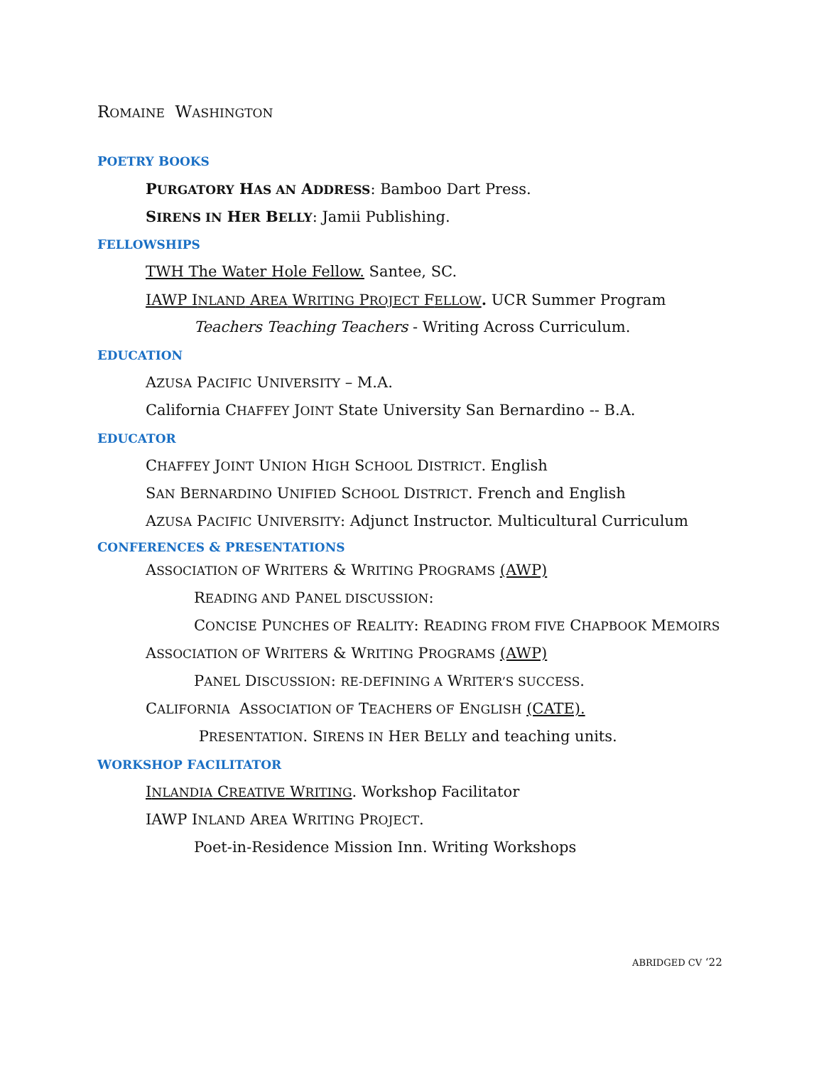ROMAINE WASHINGTON
POETRY BOOKS
PURGATORY HAS AN ADDRESS: Bamboo Dart Press.
SIRENS IN HER BELLY: Jamii Publishing.
FELLOWSHIPS
TWH The Water Hole Fellow. Santee, SC.
IAWP INLAND AREA WRITING PROJECT FELLOW. UCR Summer Program
Teachers Teaching Teachers - Writing Across Curriculum.
EDUCATION
AZUSA PACIFIC UNIVERSITY – M.A.
California CHAFFEY JOINT State University San Bernardino -- B.A.
EDUCATOR
CHAFFEY JOINT UNION HIGH SCHOOL DISTRICT. English
SAN BERNARDINO UNIFIED SCHOOL DISTRICT. French and English
AZUSA PACIFIC UNIVERSITY: Adjunct Instructor. Multicultural Curriculum
CONFERENCES & PRESENTATIONS
ASSOCIATION OF WRITERS & WRITING PROGRAMS (AWP)
READING AND PANEL DISCUSSION:
CONCISE PUNCHES OF REALITY: READING FROM FIVE CHAPBOOK MEMOIRS
ASSOCIATION OF WRITERS & WRITING PROGRAMS (AWP)
PANEL DISCUSSION: RE-DEFINING A WRITER’S SUCCESS.
CALIFORNIA ASSOCIATION OF TEACHERS OF ENGLISH (CATE).
PRESENTATION. SIRENS IN HER BELLY and teaching units.
WORKSHOP FACILITATOR
INLANDIA CREATIVE WRITING. Workshop Facilitator
IAWP INLAND AREA WRITING PROJECT.
Poet-in-Residence Mission Inn. Writing Workshops
ABRIDGED CV ‘22